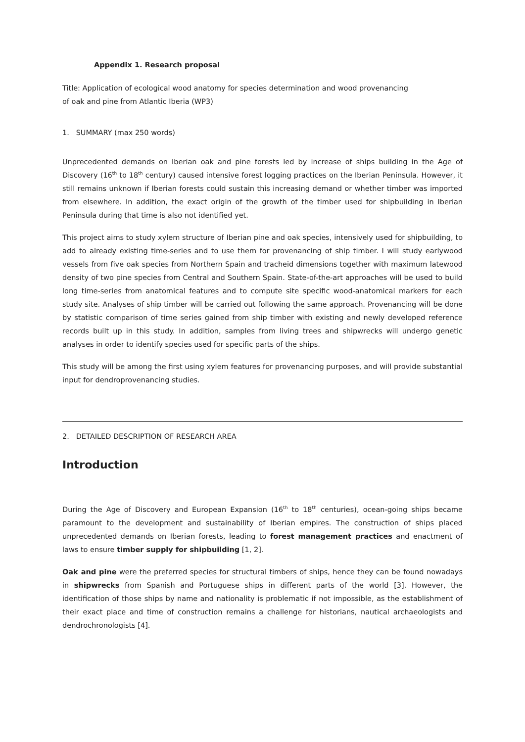Appendix 1. Research proposal
Title: Application of ecological wood anatomy for species determination and wood provenancing
of oak and pine from Atlantic Iberia (WP3)
1. SUMMARY (max 250 words)
Unprecedented demands on Iberian oak and pine forests led by increase of ships building in the Age of Discovery (16<sup>th</sup> to 18<sup>th</sup> century) caused intensive forest logging practices on the Iberian Peninsula. However, it still remains unknown if Iberian forests could sustain this increasing demand or whether timber was imported from elsewhere. In addition, the exact origin of the growth of the timber used for shipbuilding in Iberian Peninsula during that time is also not identified yet.
This project aims to study xylem structure of Iberian pine and oak species, intensively used for shipbuilding, to add to already existing time-series and to use them for provenancing of ship timber. I will study earlywood vessels from five oak species from Northern Spain and tracheid dimensions together with maximum latewood density of two pine species from Central and Southern Spain. State-of-the-art approaches will be used to build long time-series from anatomical features and to compute site specific wood-anatomical markers for each study site. Analyses of ship timber will be carried out following the same approach. Provenancing will be done by statistic comparison of time series gained from ship timber with existing and newly developed reference records built up in this study. In addition, samples from living trees and shipwrecks will undergo genetic analyses in order to identify species used for specific parts of the ships.
This study will be among the first using xylem features for provenancing purposes, and will provide substantial input for dendroprovenancing studies.
2. DETAILED DESCRIPTION OF RESEARCH AREA
Introduction
During the Age of Discovery and European Expansion (16<sup>th</sup> to 18<sup>th</sup> centuries), ocean-going ships became paramount to the development and sustainability of Iberian empires. The construction of ships placed unprecedented demands on Iberian forests, leading to forest management practices and enactment of laws to ensure timber supply for shipbuilding [1, 2].
Oak and pine were the preferred species for structural timbers of ships, hence they can be found nowadays in shipwrecks from Spanish and Portuguese ships in different parts of the world [3]. However, the identification of those ships by name and nationality is problematic if not impossible, as the establishment of their exact place and time of construction remains a challenge for historians, nautical archaeologists and dendrochronologists [4].